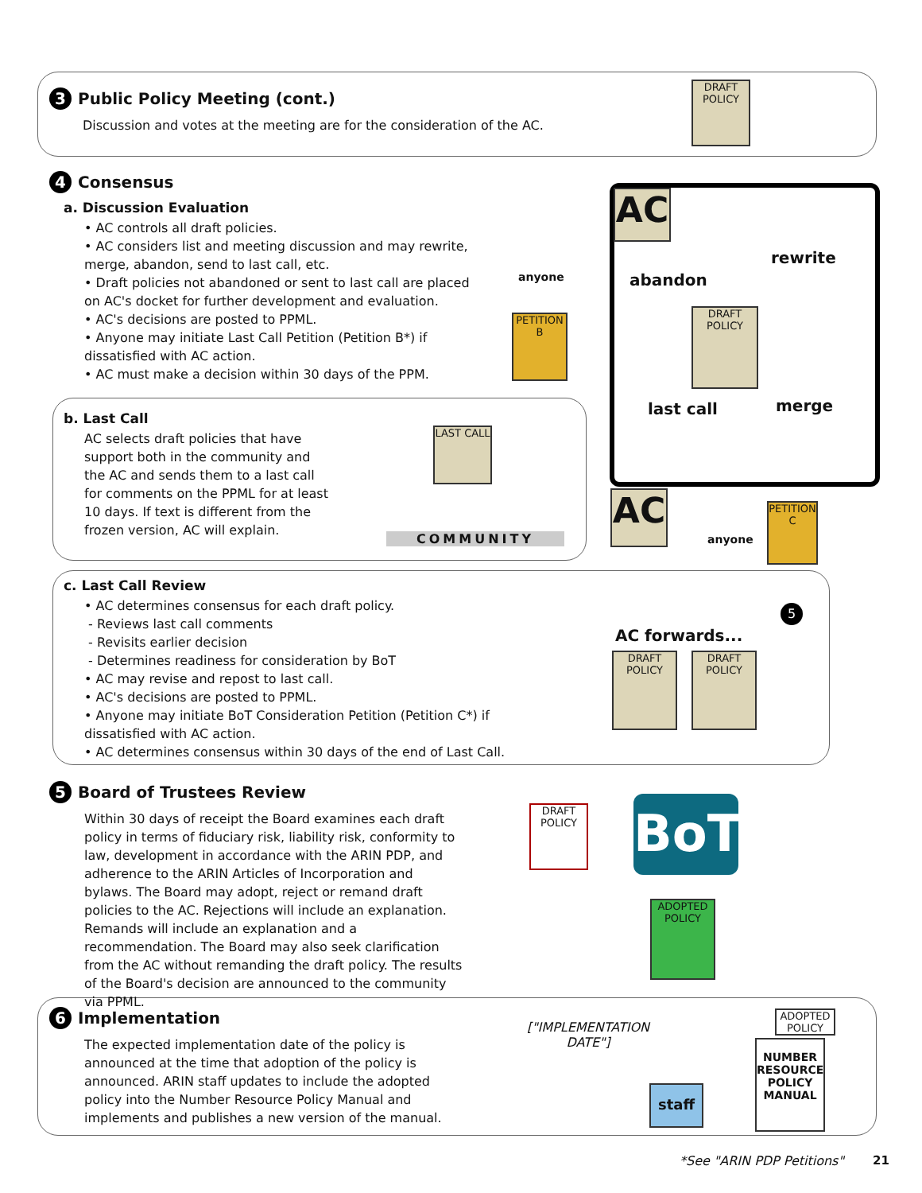3 Public Policy Meeting (cont.)
Discussion and votes at the meeting are for the consideration of the AC.
4 Consensus
a. Discussion Evaluation
• AC controls all draft policies.
• AC considers list and meeting discussion and may rewrite, merge, abandon, send to last call, etc.
• Draft policies not abandoned or sent to last call are placed on AC's docket for further development and evaluation.
• AC's decisions are posted to PPML.
• Anyone may initiate Last Call Petition (Petition B*) if dissatisfied with AC action.
• AC must make a decision within 30 days of the PPM.
b. Last Call
AC selects draft policies that have support both in the community and the AC and sends them to a last call for comments on the PPML for at least 10 days. If text is different from the frozen version, AC will explain.
c. Last Call Review
• AC determines consensus for each draft policy.
- Reviews last call comments
- Revisits earlier decision
- Determines readiness for consideration by BoT
• AC may revise and repost to last call.
• AC's decisions are posted to PPML.
• Anyone may initiate BoT Consideration Petition (Petition C*) if dissatisfied with AC action.
• AC determines consensus within 30 days of the end of Last Call.
5 Board of Trustees Review
Within 30 days of receipt the Board examines each draft policy in terms of fiduciary risk, liability risk, conformity to law, development in accordance with the ARIN PDP, and adherence to the ARIN Articles of Incorporation and bylaws. The Board may adopt, reject or remand draft policies to the AC. Rejections will include an explanation. Remands will include an explanation and a recommendation. The Board may also seek clarification from the AC without remanding the draft policy. The results of the Board's decision are announced to the community via PPML.
6 Implementation
The expected implementation date of the policy is announced at the time that adoption of the policy is announced. ARIN staff updates to include the adopted policy into the Number Resource Policy Manual and implements and publishes a new version of the manual.
DRAFT POLICY
AC
rewrite
abandon
DRAFT POLICY
last call merge
anyone
PETITION
B
LAST CALL
COMMUNITY
AC
anyone
PETITION
C
5
AC forwards...
DRAFT POLICY
DRAFT POLICY
DRAFT POLICY
BoT
ADOPTED POLICY
["IMPLEMENTATION DATE"]
staff
ADOPTED POLICY
NUMBER RESOURCE POLICY MANUAL
*See "ARIN PDP Petitions" 21